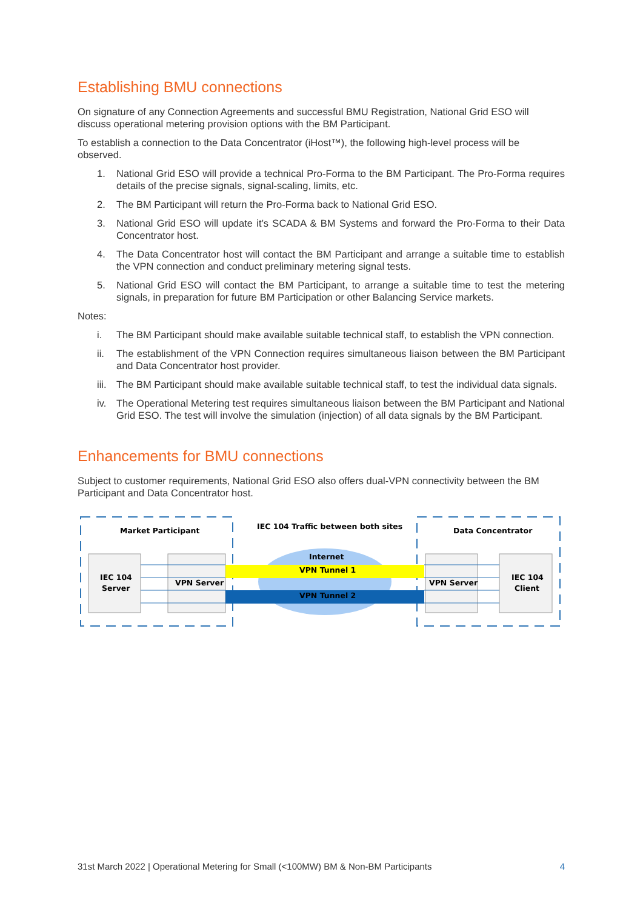Establishing BMU connections
On signature of any Connection Agreements and successful BMU Registration, National Grid ESO will discuss operational metering provision options with the BM Participant.
To establish a connection to the Data Concentrator (iHost™), the following high-level process will be observed.
1. National Grid ESO will provide a technical Pro-Forma to the BM Participant. The Pro-Forma requires details of the precise signals, signal-scaling, limits, etc.
2. The BM Participant will return the Pro-Forma back to National Grid ESO.
3. National Grid ESO will update it’s SCADA & BM Systems and forward the Pro-Forma to their Data Concentrator host.
4. The Data Concentrator host will contact the BM Participant and arrange a suitable time to establish the VPN connection and conduct preliminary metering signal tests.
5. National Grid ESO will contact the BM Participant, to arrange a suitable time to test the metering signals, in preparation for future BM Participation or other Balancing Service markets.
Notes:
i. The BM Participant should make available suitable technical staff, to establish the VPN connection.
ii. The establishment of the VPN Connection requires simultaneous liaison between the BM Participant and Data Concentrator host provider.
iii. The BM Participant should make available suitable technical staff, to test the individual data signals.
iv. The Operational Metering test requires simultaneous liaison between the BM Participant and National Grid ESO. The test will involve the simulation (injection) of all data signals by the BM Participant.
Enhancements for BMU connections
Subject to customer requirements, National Grid ESO also offers dual-VPN connectivity between the BM Participant and Data Concentrator host.
Market Participant
IEC 104 Traffic between both sites
Data Concentrator
Internet
VPN Tunnel 1
VPN Tunnel 2
IEC 104
Server
VPN Server
VPN Server
IEC 104
Client
31st March 2022 | Operational Metering for Small (<100MW) BM & Non-BM Participants 4